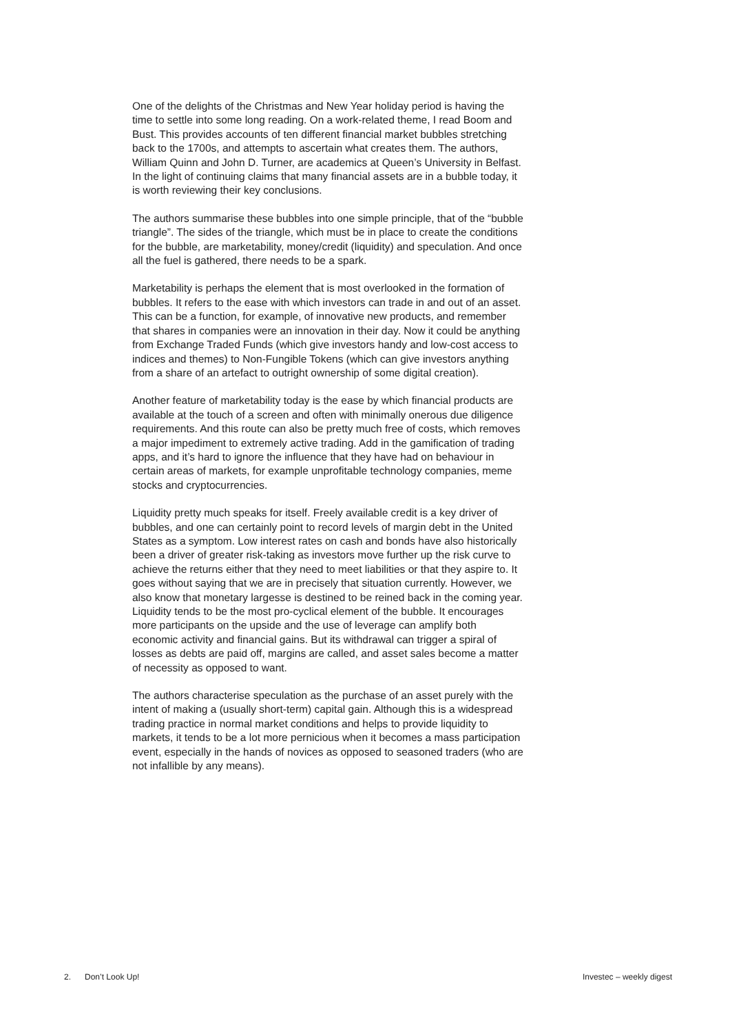One of the delights of the Christmas and New Year holiday period is having the time to settle into some long reading. On a work-related theme, I read Boom and Bust. This provides accounts of ten different financial market bubbles stretching back to the 1700s, and attempts to ascertain what creates them. The authors, William Quinn and John D. Turner, are academics at Queen’s University in Belfast. In the light of continuing claims that many financial assets are in a bubble today, it is worth reviewing their key conclusions.
The authors summarise these bubbles into one simple principle, that of the “bubble triangle”. The sides of the triangle, which must be in place to create the conditions for the bubble, are marketability, money/credit (liquidity) and speculation. And once all the fuel is gathered, there needs to be a spark.
Marketability is perhaps the element that is most overlooked in the formation of bubbles. It refers to the ease with which investors can trade in and out of an asset. This can be a function, for example, of innovative new products, and remember that shares in companies were an innovation in their day. Now it could be anything from Exchange Traded Funds (which give investors handy and low-cost access to indices and themes) to Non-Fungible Tokens (which can give investors anything from a share of an artefact to outright ownership of some digital creation).
Another feature of marketability today is the ease by which financial products are available at the touch of a screen and often with minimally onerous due diligence requirements. And this route can also be pretty much free of costs, which removes a major impediment to extremely active trading. Add in the gamification of trading apps, and it’s hard to ignore the influence that they have had on behaviour in certain areas of markets, for example unprofitable technology companies, meme stocks and cryptocurrencies.
Liquidity pretty much speaks for itself. Freely available credit is a key driver of bubbles, and one can certainly point to record levels of margin debt in the United States as a symptom. Low interest rates on cash and bonds have also historically been a driver of greater risk-taking as investors move further up the risk curve to achieve the returns either that they need to meet liabilities or that they aspire to. It goes without saying that we are in precisely that situation currently. However, we also know that monetary largesse is destined to be reined back in the coming year. Liquidity tends to be the most pro-cyclical element of the bubble. It encourages more participants on the upside and the use of leverage can amplify both economic activity and financial gains. But its withdrawal can trigger a spiral of losses as debts are paid off, margins are called, and asset sales become a matter of necessity as opposed to want.
The authors characterise speculation as the purchase of an asset purely with the intent of making a (usually short-term) capital gain. Although this is a widespread trading practice in normal market conditions and helps to provide liquidity to markets, it tends to be a lot more pernicious when it becomes a mass participation event, especially in the hands of novices as opposed to seasoned traders (who are not infallible by any means).
2. Don’t Look Up! Investec – weekly digest